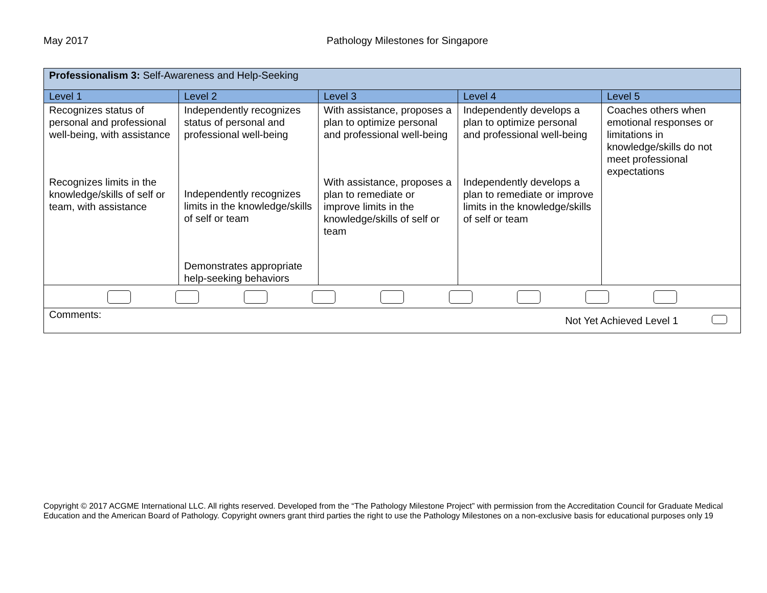May 2017 Pathology Milestones for Singapore
| Professionalism 3: Self-Awareness and Help-Seeking | | | | |
| Level 1 | Level 2 | Level 3 | Level 4 | Level 5 |
| Recognizes status of personal and professional well-being, with assistance Recognizes limits in the knowledge/skills of self or team, with assistance | Independently recognizes status of personal and professional well-being Independently recognizes limits in the knowledge/skills of self or team Demonstrates appropriate help-seeking behaviors | With assistance, proposes a plan to optimize personal and professional well-being With assistance, proposes a plan to remediate or improve limits in the knowledge/skills of self or team | Independently develops a plan to optimize personal and professional well-being Independently develops a plan to remediate or improve limits in the knowledge/skills of self or team | Coaches others when emotional responses or limitations in knowledge/skills do not meet professional expectations |
| Comments: Not Yet Achieved Level 1 | | | | |
Copyright © 2017 ACGME International LLC. All rights reserved. Developed from the “The Pathology Milestone Project” with permission from the Accreditation Council for Graduate Medical Education and the American Board of Pathology. Copyright owners grant third parties the right to use the Pathology Milestones on a non-exclusive basis for educational purposes only 19